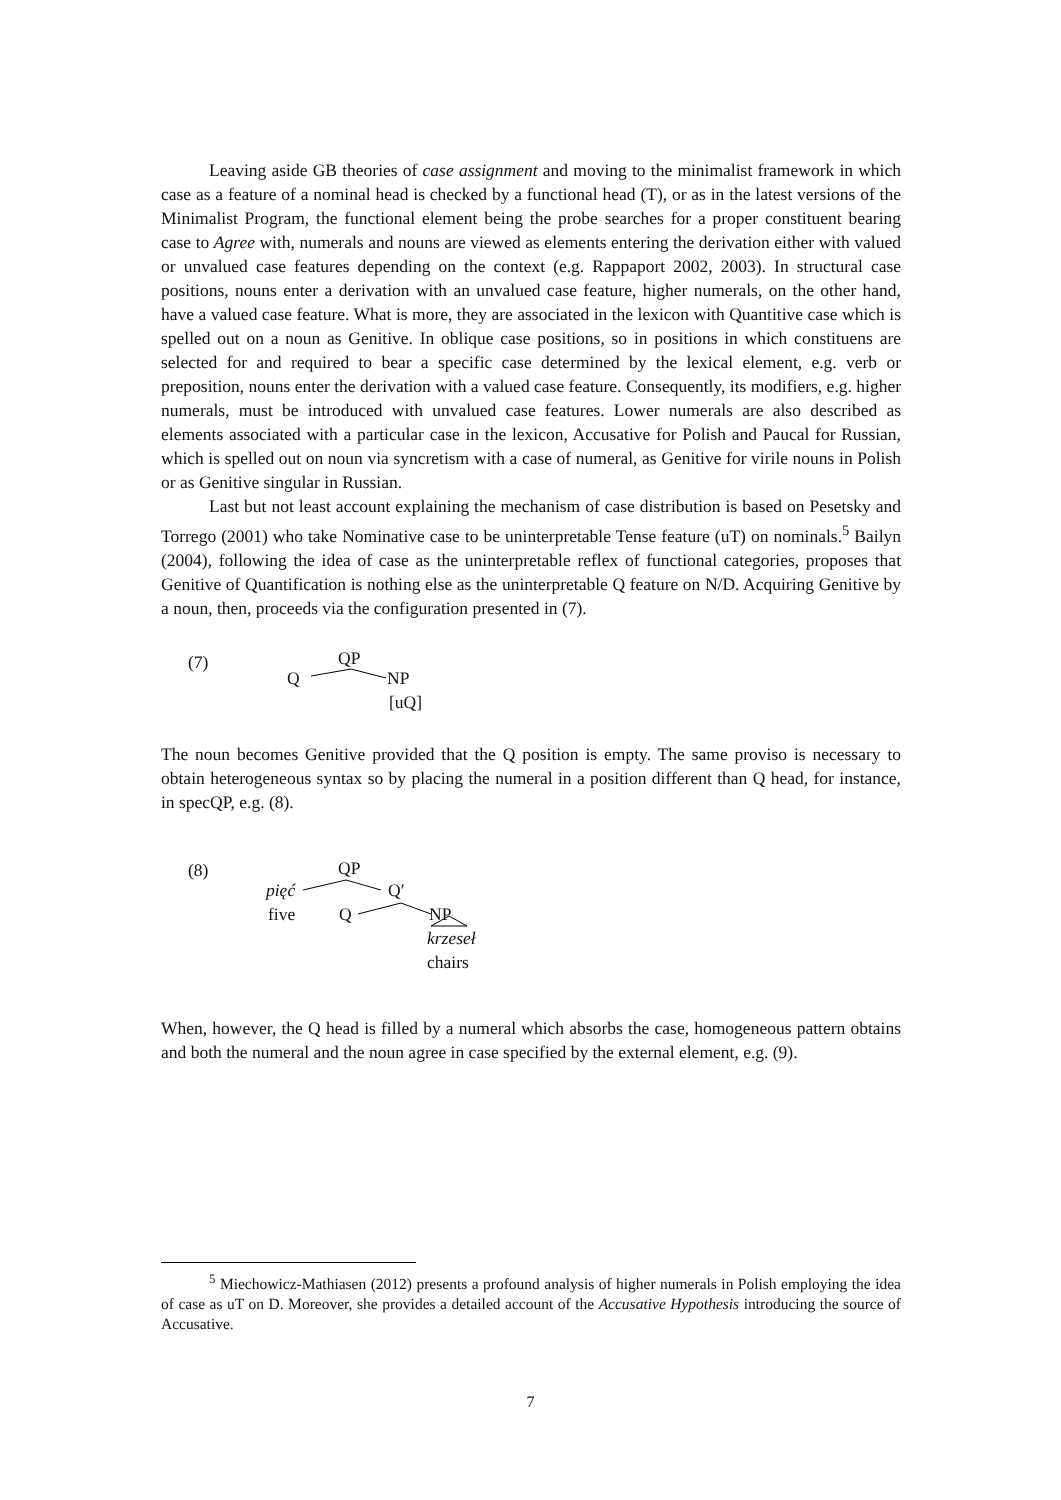Leaving aside GB theories of case assignment and moving to the minimalist framework in which case as a feature of a nominal head is checked by a functional head (T), or as in the latest versions of the Minimalist Program, the functional element being the probe searches for a proper constituent bearing case to Agree with, numerals and nouns are viewed as elements entering the derivation either with valued or unvalued case features depending on the context (e.g. Rappaport 2002, 2003). In structural case positions, nouns enter a derivation with an unvalued case feature, higher numerals, on the other hand, have a valued case feature. What is more, they are associated in the lexicon with Quantitive case which is spelled out on a noun as Genitive. In oblique case positions, so in positions in which constituens are selected for and required to bear a specific case determined by the lexical element, e.g. verb or preposition, nouns enter the derivation with a valued case feature. Consequently, its modifiers, e.g. higher numerals, must be introduced with unvalued case features. Lower numerals are also described as elements associated with a particular case in the lexicon, Accusative for Polish and Paucal for Russian, which is spelled out on noun via syncretism with a case of numeral, as Genitive for virile nouns in Polish or as Genitive singular in Russian.
Last but not least account explaining the mechanism of case distribution is based on Pesetsky and Torrego (2001) who take Nominative case to be uninterpretable Tense feature (uT) on nominals.<sup>5</sup> Bailyn (2004), following the idea of case as the uninterpretable reflex of functional categories, proposes that Genitive of Quantification is nothing else as the uninterpretable Q feature on N/D. Acquiring Genitive by a noun, then, proceeds via the configuration presented in (7).
(7) QP
Q NP
[uQ]
The noun becomes Genitive provided that the Q position is empty. The same proviso is necessary to obtain heterogeneous syntax so by placing the numeral in a position different than Q head, for instance, in specQP, e.g. (8).
(8) QP
pięć Q′
five Q NP
krzeseł
chairs
When, however, the Q head is filled by a numeral which absorbs the case, homogeneous pattern obtains and both the numeral and the noun agree in case specified by the external element, e.g. (9).
<sup>5</sup> Miechowicz-Mathiasen (2012) presents a profound analysis of higher numerals in Polish employing the idea of case as uT on D. Moreover, she provides a detailed account of the Accusative Hypothesis introducing the source of Accusative.
7